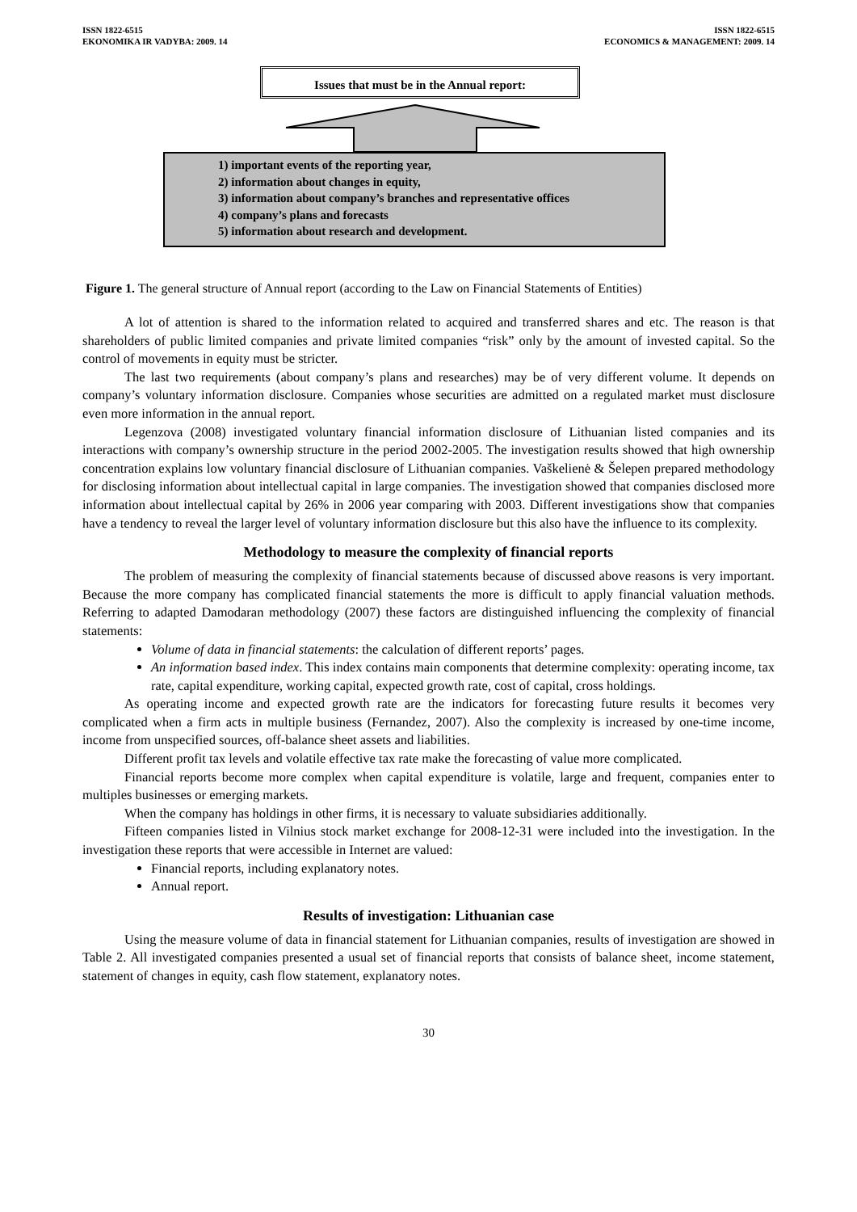ISSN 1822-6515
EKONOMIKA IR VADYBA: 2009. 14
ISSN 1822-6515
ECONOMICS & MANAGEMENT: 2009. 14
Issues that must be in the Annual report:
1) important events of the reporting year,
2) information about changes in equity,
3) information about company’s branches and representative offices
4) company’s plans and forecasts
5) information about research and development.
Figure 1. The general structure of Annual report (according to the Law on Financial Statements of Entities)
A lot of attention is shared to the information related to acquired and transferred shares and etc. The reason is that shareholders of public limited companies and private limited companies “risk” only by the amount of invested capital. So the control of movements in equity must be stricter.
The last two requirements (about company’s plans and researches) may be of very different volume. It depends on company’s voluntary information disclosure. Companies whose securities are admitted on a regulated market must disclosure even more information in the annual report.
Legenzova (2008) investigated voluntary financial information disclosure of Lithuanian listed companies and its interactions with company’s ownership structure in the period 2002-2005. The investigation results showed that high ownership concentration explains low voluntary financial disclosure of Lithuanian companies. Vaškelienė & Šelepen prepared methodology for disclosing information about intellectual capital in large companies. The investigation showed that companies disclosed more information about intellectual capital by 26% in 2006 year comparing with 2003. Different investigations show that companies have a tendency to reveal the larger level of voluntary information disclosure but this also have the influence to its complexity.
Methodology to measure the complexity of financial reports
The problem of measuring the complexity of financial statements because of discussed above reasons is very important. Because the more company has complicated financial statements the more is difficult to apply financial valuation methods. Referring to adapted Damodaran methodology (2007) these factors are distinguished influencing the complexity of financial statements:
Volume of data in financial statements: the calculation of different reports’ pages.
An information based index. This index contains main components that determine complexity: operating income, tax rate, capital expenditure, working capital, expected growth rate, cost of capital, cross holdings.
As operating income and expected growth rate are the indicators for forecasting future results it becomes very complicated when a firm acts in multiple business (Fernandez, 2007). Also the complexity is increased by one-time income, income from unspecified sources, off-balance sheet assets and liabilities.
Different profit tax levels and volatile effective tax rate make the forecasting of value more complicated.
Financial reports become more complex when capital expenditure is volatile, large and frequent, companies enter to multiples businesses or emerging markets.
When the company has holdings in other firms, it is necessary to valuate subsidiaries additionally.
Fifteen companies listed in Vilnius stock market exchange for 2008-12-31 were included into the investigation. In the investigation these reports that were accessible in Internet are valued:
Financial reports, including explanatory notes.
Annual report.
Results of investigation: Lithuanian case
Using the measure volume of data in financial statement for Lithuanian companies, results of investigation are showed in Table 2. All investigated companies presented a usual set of financial reports that consists of balance sheet, income statement, statement of changes in equity, cash flow statement, explanatory notes.
30